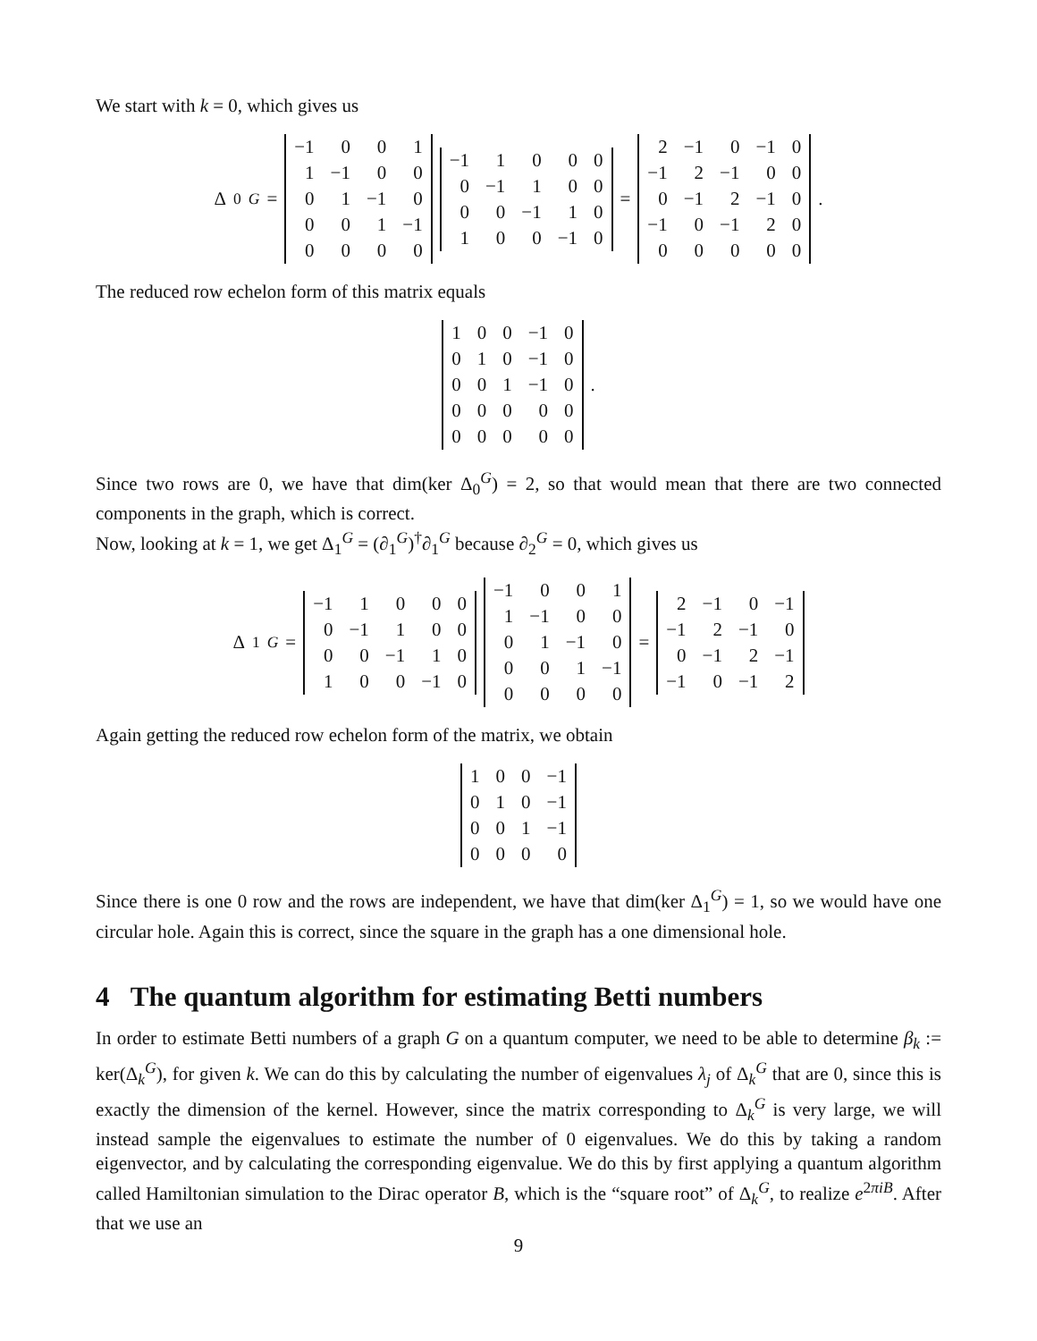We start with k = 0, which gives us
Δ<sub>0</sub><sup>G</sup> =
| −1 | 0 | 0 | 1 |
| 1 | −1 | 0 | 0 |
| 0 | 1 | −1 | 0 |
| 0 | 0 | 1 | −1 |
| 0 | 0 | 0 | 0 |
| −1 | 1 | 0 | 0 | 0 |
| 0 | −1 | 1 | 0 | 0 |
| 0 | 0 | −1 | 1 | 0 |
| 1 | 0 | 0 | −1 | 0 |
=
| 2 | −1 | 0 | −1 | 0 |
| −1 | 2 | −1 | 0 | 0 |
| 0 | −1 | 2 | −1 | 0 |
| −1 | 0 | −1 | 2 | 0 |
| 0 | 0 | 0 | 0 | 0 |
.
The reduced row echelon form of this matrix equals
| 1 | 0 | 0 | −1 | 0 |
| 0 | 1 | 0 | −1 | 0 |
| 0 | 0 | 1 | −1 | 0 |
| 0 | 0 | 0 | 0 | 0 |
| 0 | 0 | 0 | 0 | 0 |
.
Since two rows are 0, we have that dim(ker Δ<sub>0</sub><sup>G</sup>) = 2, so that would mean that there are two connected components in the graph, which is correct.
Now, looking at k = 1, we get Δ<sub>1</sub><sup>G</sup> = (∂<sub>1</sub><sup>G</sup>)<sup>†</sup>∂<sub>1</sub><sup>G</sup> because ∂<sub>2</sub><sup>G</sup> = 0, which gives us
Δ<sub>1</sub><sup>G</sup> =
| −1 | 1 | 0 | 0 | 0 |
| 0 | −1 | 1 | 0 | 0 |
| 0 | 0 | −1 | 1 | 0 |
| 1 | 0 | 0 | −1 | 0 |
| −1 | 0 | 0 | 1 |
| 1 | −1 | 0 | 0 |
| 0 | 1 | −1 | 0 |
| 0 | 0 | 1 | −1 |
| 0 | 0 | 0 | 0 |
=
| 2 | −1 | 0 | −1 |
| −1 | 2 | −1 | 0 |
| 0 | −1 | 2 | −1 |
| −1 | 0 | −1 | 2 |
Again getting the reduced row echelon form of the matrix, we obtain
| 1 | 0 | 0 | −1 |
| 0 | 1 | 0 | −1 |
| 0 | 0 | 1 | −1 |
| 0 | 0 | 0 | 0 |
Since there is one 0 row and the rows are independent, we have that dim(ker Δ<sub>1</sub><sup>G</sup>) = 1, so we would have one circular hole. Again this is correct, since the square in the graph has a one dimensional hole.
4 The quantum algorithm for estimating Betti numbers
In order to estimate Betti numbers of a graph G on a quantum computer, we need to be able to determine β<sub>k</sub> := ker(Δ<sub>k</sub><sup>G</sup>), for given k. We can do this by calculating the number of eigenvalues λ<sub>j</sub> of Δ<sub>k</sub><sup>G</sup> that are 0, since this is exactly the dimension of the kernel. However, since the matrix corresponding to Δ<sub>k</sub><sup>G</sup> is very large, we will instead sample the eigenvalues to estimate the number of 0 eigenvalues. We do this by taking a random eigenvector, and by calculating the corresponding eigenvalue. We do this by first applying a quantum algorithm called Hamiltonian simulation to the Dirac operator B, which is the “square root” of Δ<sub>k</sub><sup>G</sup>, to realize e<sup>2πiB</sup>. After that we use an
9